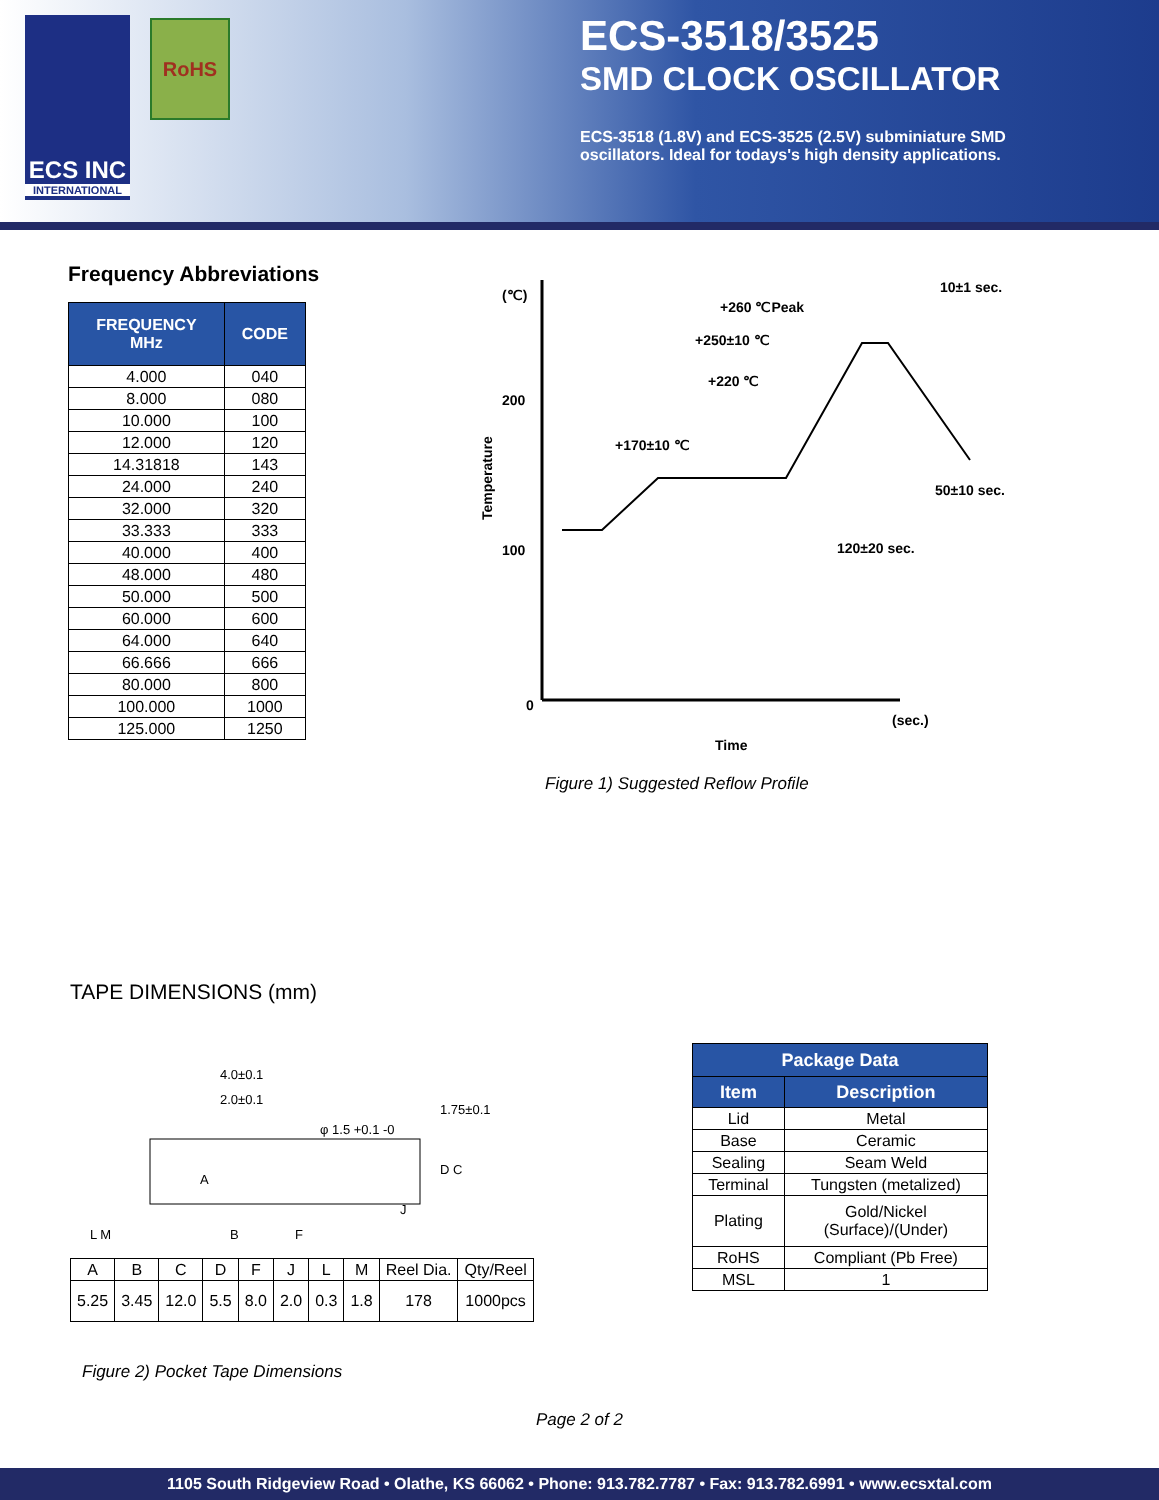ECS INC
INTERNATIONAL
RoHS
ECS-3518/3525
SMD CLOCK OSCILLATOR
ECS-3518 (1.8V) and ECS-3525 (2.5V) subminiature SMD
oscillators. Ideal for todays's high density applications.
Frequency Abbreviations
| FREQUENCY MHz | CODE |
| --- | --- |
| 4.000 | 040 |
| 8.000 | 080 |
| 10.000 | 100 |
| 12.000 | 120 |
| 14.31818 | 143 |
| 24.000 | 240 |
| 32.000 | 320 |
| 33.333 | 333 |
| 40.000 | 400 |
| 48.000 | 480 |
| 50.000 | 500 |
| 60.000 | 600 |
| 64.000 | 640 |
| 66.666 | 666 |
| 80.000 | 800 |
| 100.000 | 1000 |
| 125.000 | 1250 |
(℃)
200
100
0
+260 ℃Peak
10±1 sec.
+250±10 ℃
+220 ℃
+170±10 ℃
50±10 sec.
120±20 sec.
(sec.)
Time
Temperature
Figure 1) Suggested Reflow Profile
TAPE DIMENSIONS (mm)
4.0±0.1
2.0±0.1
φ 1.5 +0.1 -0
L M
B
F
D C
J
A
1.75±0.1
| A | B | C | D | F | J | L | M | Reel Dia. | Qty/Reel |
| 5.25 | 3.45 | 12.0 | 5.5 | 8.0 | 2.0 | 0.3 | 1.8 | 178 | 1000pcs |
Figure 2) Pocket Tape Dimensions
| Package Data | |
| --- | --- |
| Item | Description |
| Lid | Metal |
| Base | Ceramic |
| Sealing | Seam Weld |
| Terminal | Tungsten (metalized) |
| Plating | Gold/Nickel (Surface)/(Under) |
| RoHS | Compliant (Pb Free) |
| MSL | 1 |
Page 2 of 2
1105 South Ridgeview Road • Olathe, KS 66062 • Phone: 913.782.7787 • Fax: 913.782.6991 • www.ecsxtal.com